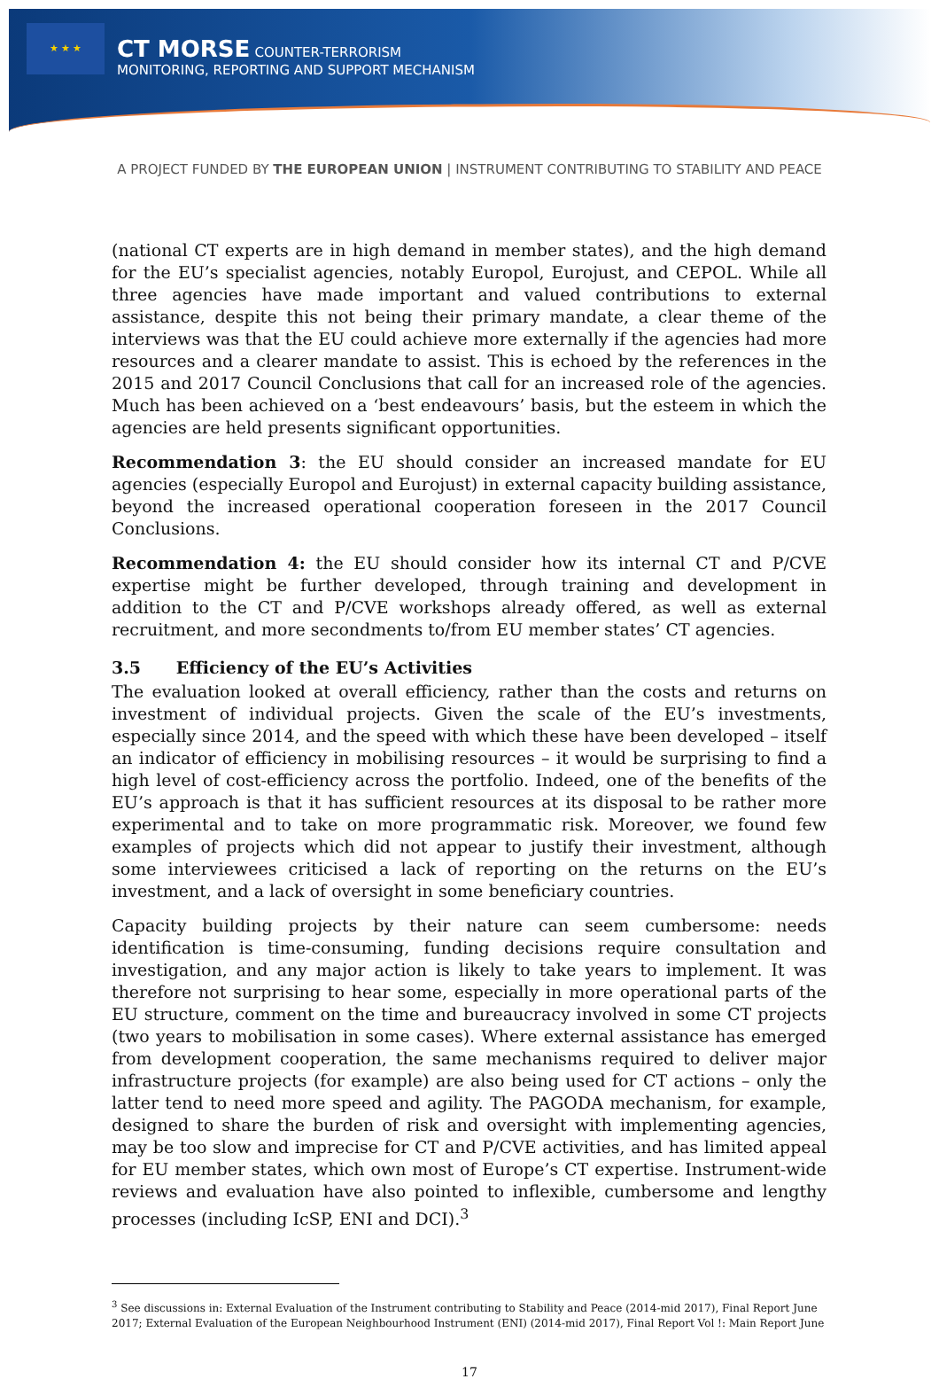★ ★ ★
CT MORSE COUNTER-TERRORISM
MONITORING, REPORTING AND SUPPORT MECHANISM
A PROJECT FUNDED BY THE EUROPEAN UNION | INSTRUMENT CONTRIBUTING TO STABILITY AND PEACE
(national CT experts are in high demand in member states), and the high demand for the EU’s specialist agencies, notably Europol, Eurojust, and CEPOL. While all three agencies have made important and valued contributions to external assistance, despite this not being their primary mandate, a clear theme of the interviews was that the EU could achieve more externally if the agencies had more resources and a clearer mandate to assist. This is echoed by the references in the 2015 and 2017 Council Conclusions that call for an increased role of the agencies. Much has been achieved on a ‘best endeavours’ basis, but the esteem in which the agencies are held presents significant opportunities.
Recommendation 3: the EU should consider an increased mandate for EU agencies (especially Europol and Eurojust) in external capacity building assistance, beyond the increased operational cooperation foreseen in the 2017 Council Conclusions.
Recommendation 4: the EU should consider how its internal CT and P/CVE expertise might be further developed, through training and development in addition to the CT and P/CVE workshops already offered, as well as external recruitment, and more secondments to/from EU member states’ CT agencies.
3.5 Efficiency of the EU’s Activities
The evaluation looked at overall efficiency, rather than the costs and returns on investment of individual projects. Given the scale of the EU’s investments, especially since 2014, and the speed with which these have been developed – itself an indicator of efficiency in mobilising resources – it would be surprising to find a high level of cost-efficiency across the portfolio. Indeed, one of the benefits of the EU’s approach is that it has sufficient resources at its disposal to be rather more experimental and to take on more programmatic risk. Moreover, we found few examples of projects which did not appear to justify their investment, although some interviewees criticised a lack of reporting on the returns on the EU’s investment, and a lack of oversight in some beneficiary countries.
Capacity building projects by their nature can seem cumbersome: needs identification is time-consuming, funding decisions require consultation and investigation, and any major action is likely to take years to implement. It was therefore not surprising to hear some, especially in more operational parts of the EU structure, comment on the time and bureaucracy involved in some CT projects (two years to mobilisation in some cases). Where external assistance has emerged from development cooperation, the same mechanisms required to deliver major infrastructure projects (for example) are also being used for CT actions – only the latter tend to need more speed and agility. The PAGODA mechanism, for example, designed to share the burden of risk and oversight with implementing agencies, may be too slow and imprecise for CT and P/CVE activities, and has limited appeal for EU member states, which own most of Europe’s CT expertise. Instrument-wide reviews and evaluation have also pointed to inflexible, cumbersome and lengthy processes (including IcSP, ENI and DCI).<sup>3</sup>
<sup>3</sup> See discussions in: External Evaluation of the Instrument contributing to Stability and Peace (2014-mid 2017), Final Report June 2017; External Evaluation of the European Neighbourhood Instrument (ENI) (2014-mid 2017), Final Report Vol !: Main Report June
17